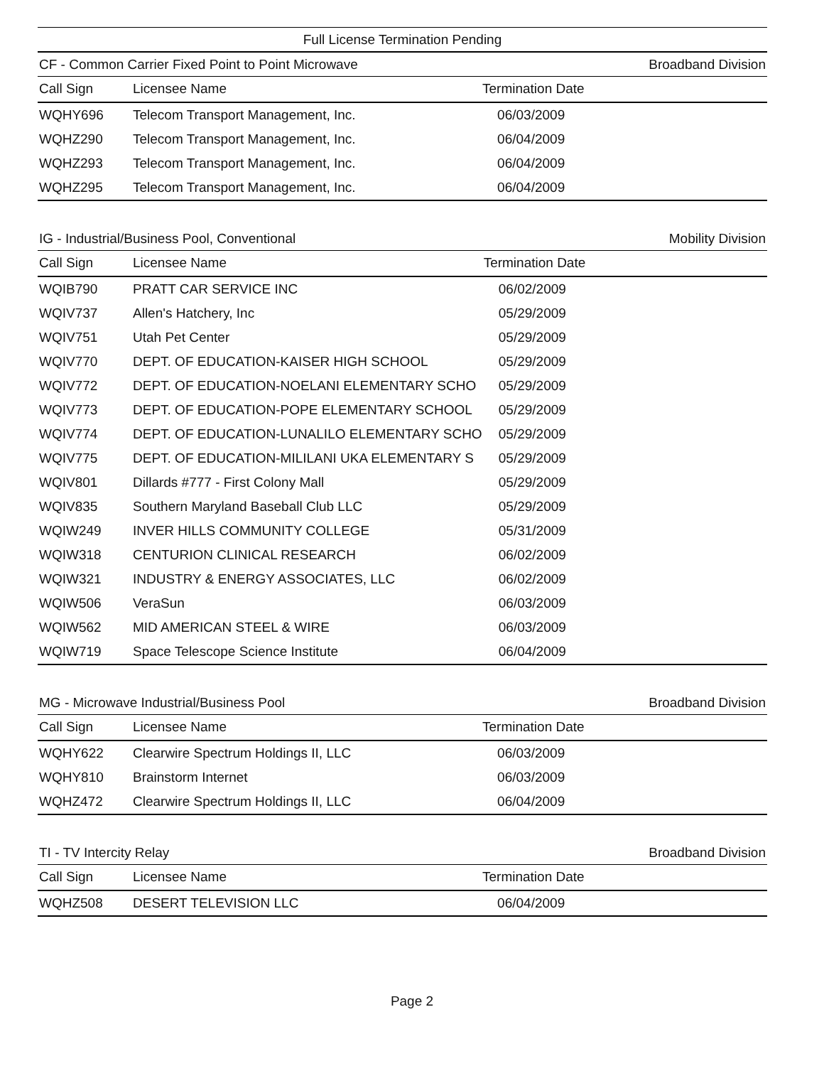Full License Termination Pending
CF - Common Carrier Fixed Point to Point Microwave Broadband Division
| Call Sign | Licensee Name | Termination Date |
| --- | --- | --- |
| WQHY696 | Telecom Transport Management, Inc. | 06/03/2009 |
| WQHZ290 | Telecom Transport Management, Inc. | 06/04/2009 |
| WQHZ293 | Telecom Transport Management, Inc. | 06/04/2009 |
| WQHZ295 | Telecom Transport Management, Inc. | 06/04/2009 |
IG - Industrial/Business Pool, Conventional Mobility Division
| Call Sign | Licensee Name | Termination Date |
| --- | --- | --- |
| WQIB790 | PRATT CAR SERVICE INC | 06/02/2009 |
| WQIV737 | Allen's Hatchery, Inc | 05/29/2009 |
| WQIV751 | Utah Pet Center | 05/29/2009 |
| WQIV770 | DEPT. OF EDUCATION-KAISER HIGH SCHOOL | 05/29/2009 |
| WQIV772 | DEPT. OF EDUCATION-NOELANI ELEMENTARY SCHO | 05/29/2009 |
| WQIV773 | DEPT. OF EDUCATION-POPE ELEMENTARY SCHOOL | 05/29/2009 |
| WQIV774 | DEPT. OF EDUCATION-LUNALILO ELEMENTARY SCHO | 05/29/2009 |
| WQIV775 | DEPT. OF EDUCATION-MILILANI UKA ELEMENTARY S | 05/29/2009 |
| WQIV801 | Dillards #777 - First Colony Mall | 05/29/2009 |
| WQIV835 | Southern Maryland Baseball Club LLC | 05/29/2009 |
| WQIW249 | INVER HILLS COMMUNITY COLLEGE | 05/31/2009 |
| WQIW318 | CENTURION CLINICAL RESEARCH | 06/02/2009 |
| WQIW321 | INDUSTRY & ENERGY ASSOCIATES, LLC | 06/02/2009 |
| WQIW506 | VeraSun | 06/03/2009 |
| WQIW562 | MID AMERICAN STEEL & WIRE | 06/03/2009 |
| WQIW719 | Space Telescope Science Institute | 06/04/2009 |
MG - Microwave Industrial/Business Pool Broadband Division
| Call Sign | Licensee Name | Termination Date |
| --- | --- | --- |
| WQHY622 | Clearwire Spectrum Holdings II, LLC | 06/03/2009 |
| WQHY810 | Brainstorm Internet | 06/03/2009 |
| WQHZ472 | Clearwire Spectrum Holdings II, LLC | 06/04/2009 |
TI - TV Intercity Relay Broadband Division
| Call Sign | Licensee Name | Termination Date |
| --- | --- | --- |
| WQHZ508 | DESERT TELEVISION LLC | 06/04/2009 |
Page 2